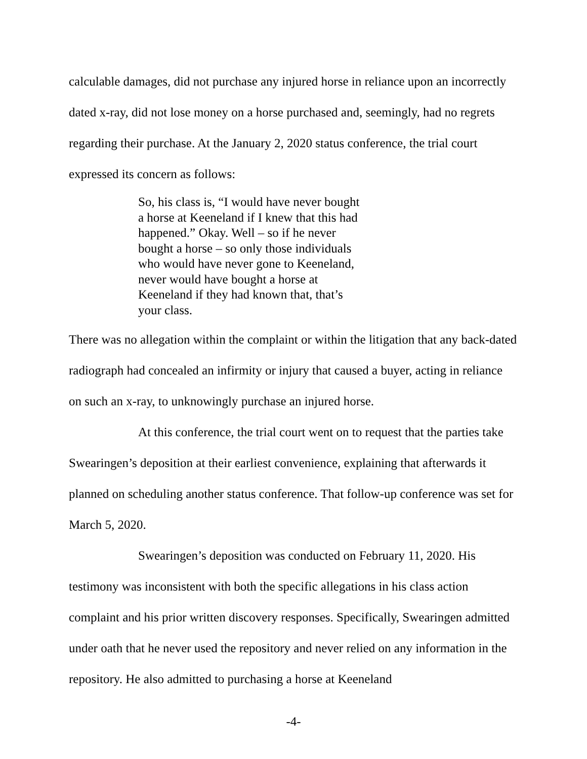calculable damages, did not purchase any injured horse in reliance upon an incorrectly dated x-ray, did not lose money on a horse purchased and, seemingly, had no regrets regarding their purchase. At the January 2, 2020 status conference, the trial court expressed its concern as follows:
So, his class is, “I would have never bought a horse at Keeneland if I knew that this had happened.” Okay. Well – so if he never bought a horse – so only those individuals who would have never gone to Keeneland, never would have bought a horse at Keeneland if they had known that, that’s your class.
There was no allegation within the complaint or within the litigation that any back-dated radiograph had concealed an infirmity or injury that caused a buyer, acting in reliance on such an x-ray, to unknowingly purchase an injured horse.
At this conference, the trial court went on to request that the parties take Swearingen’s deposition at their earliest convenience, explaining that afterwards it planned on scheduling another status conference. That follow-up conference was set for March 5, 2020.
Swearingen’s deposition was conducted on February 11, 2020. His testimony was inconsistent with both the specific allegations in his class action complaint and his prior written discovery responses. Specifically, Swearingen admitted under oath that he never used the repository and never relied on any information in the repository. He also admitted to purchasing a horse at Keeneland
-4-